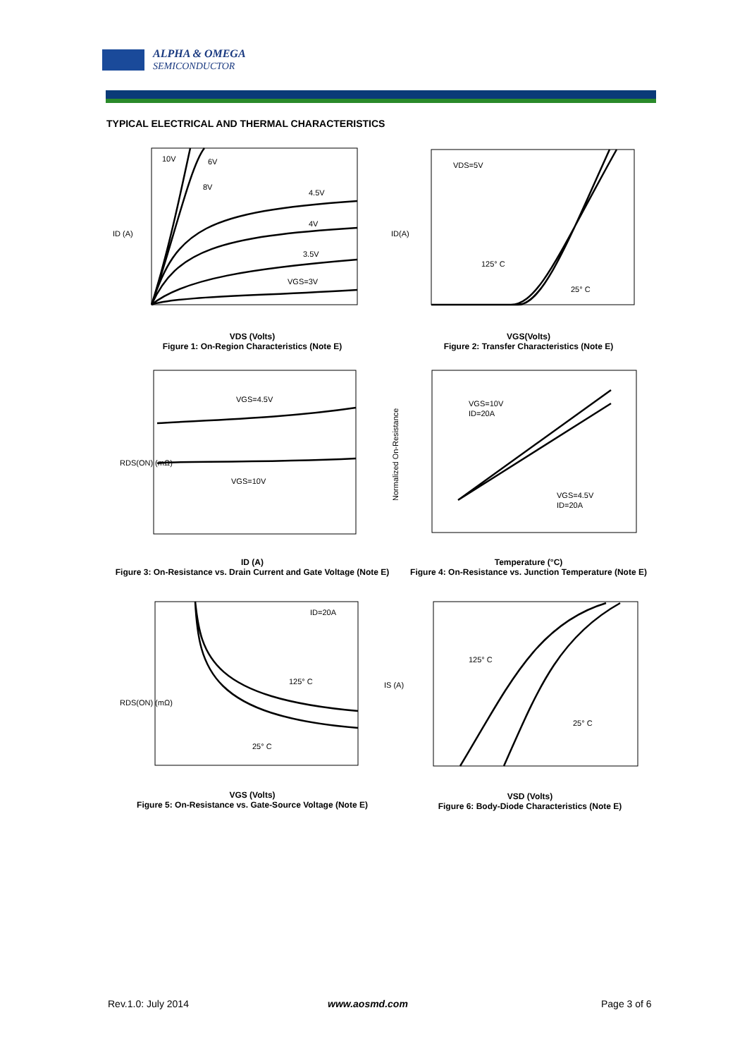ALPHA & OMEGA
SEMICONDUCTOR
TYPICAL ELECTRICAL AND THERMAL CHARACTERISTICS
10V
6V
8V
4.5V
4V
3.5V
VGS=3V
ID (A)
VDS (Volts)
Figure 1: On-Region Characteristics (Note E)
VDS=5V
125° C
25° C
ID(A)
VGS(Volts)
Figure 2: Transfer Characteristics (Note E)
VGS=4.5V
VGS=10V
RDS(ON) (mΩ)
ID (A)
Figure 3: On-Resistance vs. Drain Current and Gate Voltage (Note E)
VGS=10V
ID=20A
VGS=4.5V
ID=20A
Normalized On-Resistance
Temperature (°C)
Figure 4: On-Resistance vs. Junction Temperature (Note E)
ID=20A
125° C
25° C
RDS(ON) (mΩ)
VGS (Volts)
Figure 5: On-Resistance vs. Gate-Source Voltage (Note E)
125° C
25° C
IS (A)
VSD (Volts)
Figure 6: Body-Diode Characteristics (Note E)
Rev.1.0: July 2014 www.aosmd.com Page 3 of 6